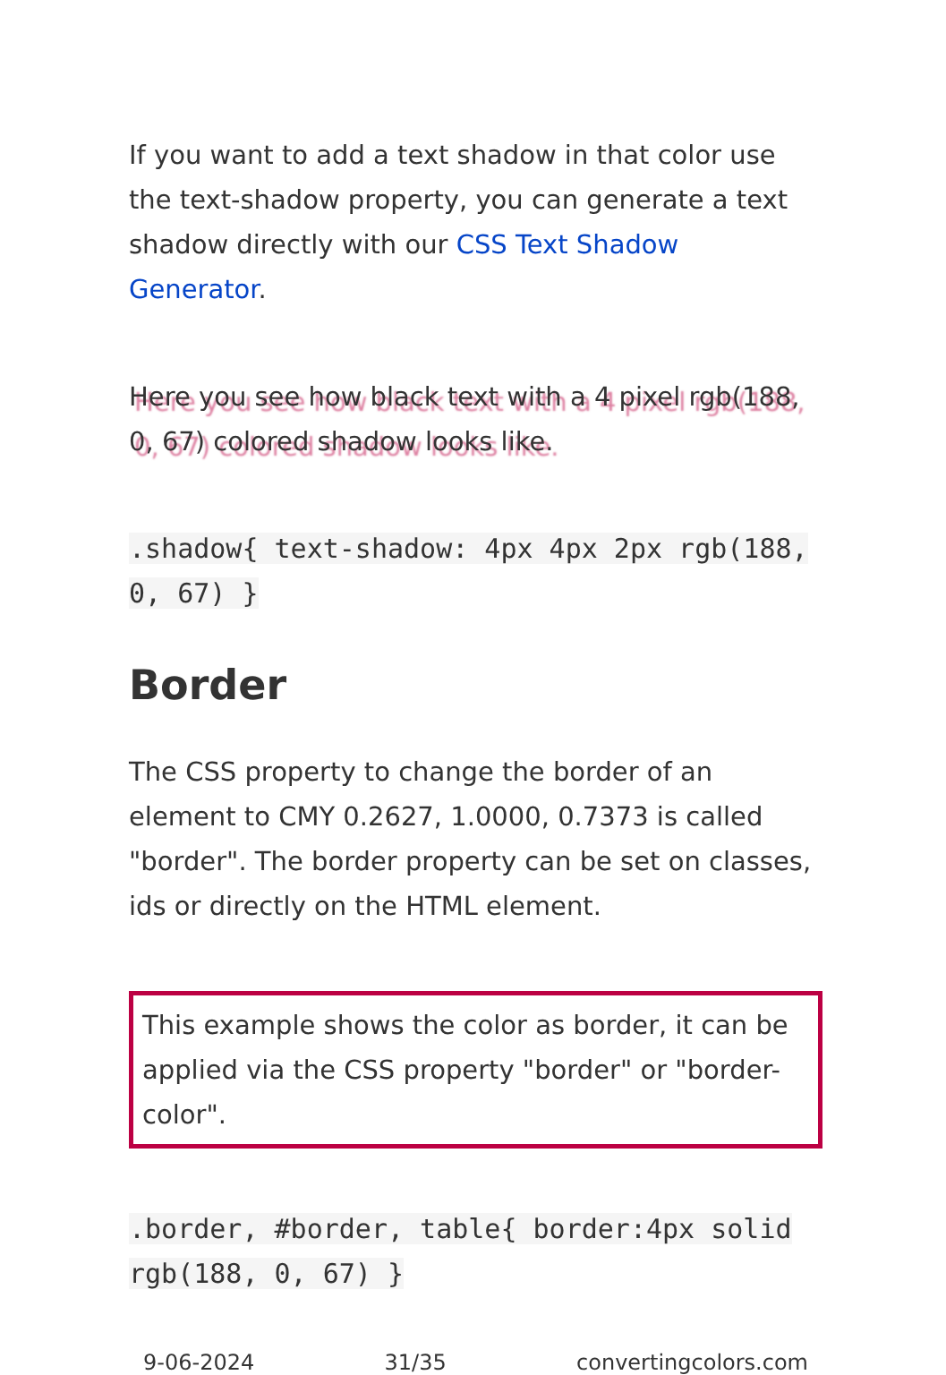If you want to add a text shadow in that color use the text-shadow property, you can generate a text shadow directly with our CSS Text Shadow Generator.
Here you see how black text with a 4 pixel rgb(188, 0, 67) colored shadow looks like.
.shadow{ text-shadow: 4px 4px 2px rgb(188, 0, 67) }
Border
The CSS property to change the border of an element to CMY 0.2627, 1.0000, 0.7373 is called "border". The border property can be set on classes, ids or directly on the HTML element.
This example shows the color as border, it can be applied via the CSS property "border" or "border-color".
.border, #border, table{ border:4px solid rgb(188, 0, 67) }
9-06-2024 31/35 convertingcolors.com